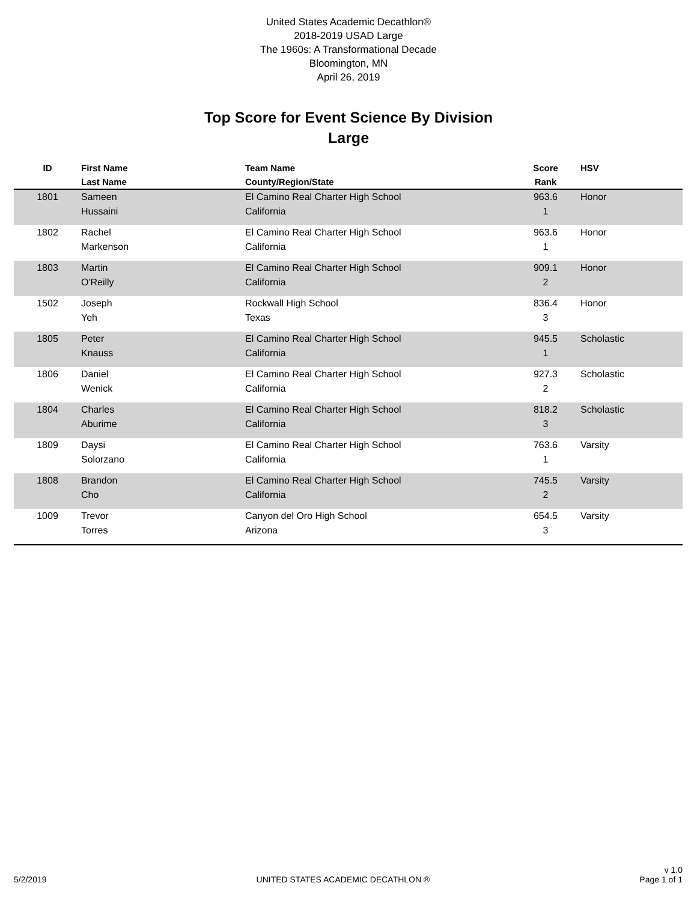United States Academic Decathlon®
2018-2019 USAD Large
The 1960s: A Transformational Decade
Bloomington, MN
April 26, 2019
Top Score for Event Science By Division
Large
| ID | First Name Last Name | Team Name County/Region/State | Score Rank | HSV |
| --- | --- | --- | --- | --- |
| 1801 | Sameen Hussaini | El Camino Real Charter High School California | 963.6 1 | Honor |
| 1802 | Rachel Markenson | El Camino Real Charter High School California | 963.6 1 | Honor |
| 1803 | Martin O'Reilly | El Camino Real Charter High School California | 909.1 2 | Honor |
| 1502 | Joseph Yeh | Rockwall High School Texas | 836.4 3 | Honor |
| 1805 | Peter Knauss | El Camino Real Charter High School California | 945.5 1 | Scholastic |
| 1806 | Daniel Wenick | El Camino Real Charter High School California | 927.3 2 | Scholastic |
| 1804 | Charles Aburime | El Camino Real Charter High School California | 818.2 3 | Scholastic |
| 1809 | Daysi Solorzano | El Camino Real Charter High School California | 763.6 1 | Varsity |
| 1808 | Brandon Cho | El Camino Real Charter High School California | 745.5 2 | Varsity |
| 1009 | Trevor Torres | Canyon del Oro High School Arizona | 654.5 3 | Varsity |
5/2/2019
UNITED STATES ACADEMIC DECATHLON ®
v 1.0
Page 1 of 1